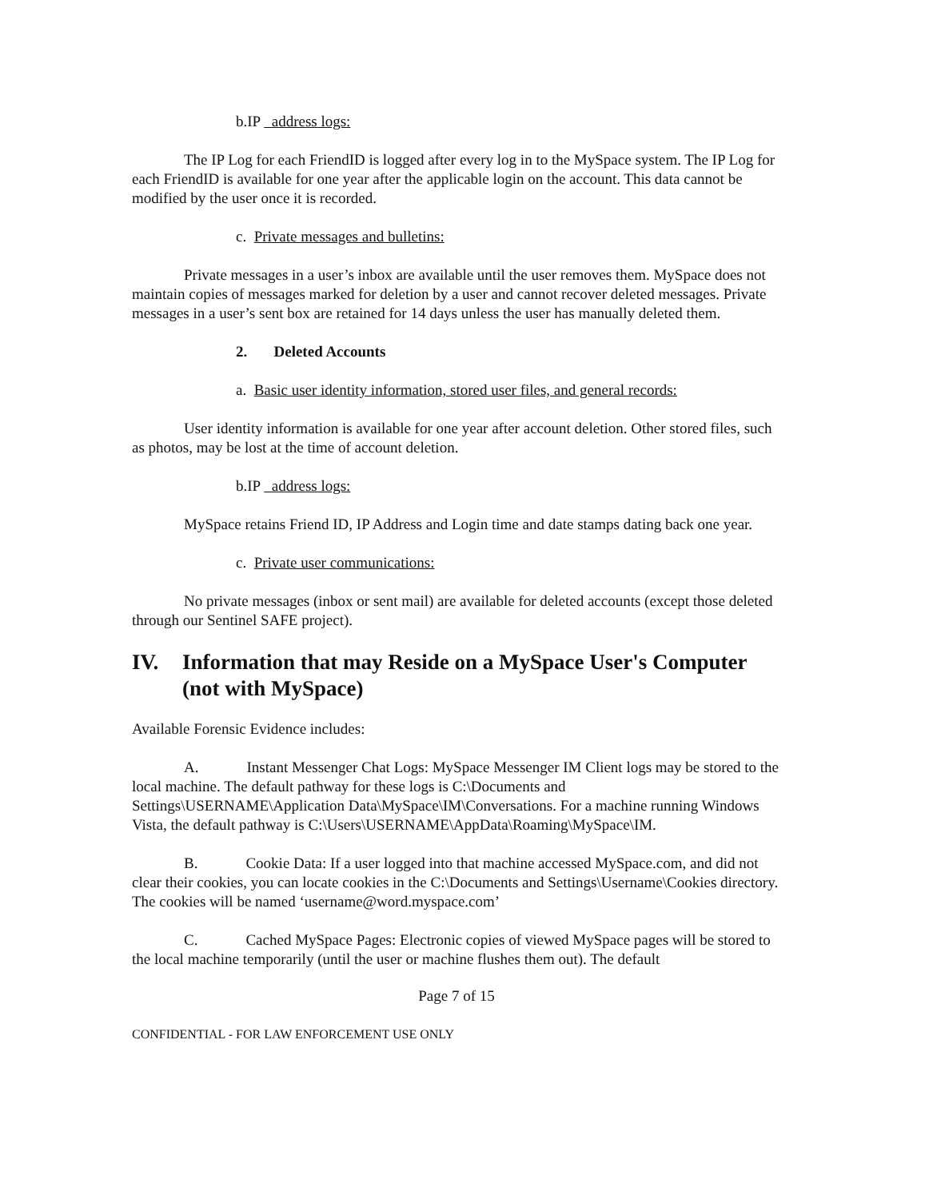b.IP address logs:
The IP Log for each FriendID is logged after every log in to the MySpace system. The IP Log for each FriendID is available for one year after the applicable login on the account. This data cannot be modified by the user once it is recorded.
c. Private messages and bulletins:
Private messages in a user’s inbox are available until the user removes them. MySpace does not maintain copies of messages marked for deletion by a user and cannot recover deleted messages. Private messages in a user’s sent box are retained for 14 days unless the user has manually deleted them.
2. Deleted Accounts
a. Basic user identity information, stored user files, and general records:
User identity information is available for one year after account deletion. Other stored files, such as photos, may be lost at the time of account deletion.
b.IP address logs:
MySpace retains Friend ID, IP Address and Login time and date stamps dating back one year.
c. Private user communications:
No private messages (inbox or sent mail) are available for deleted accounts (except those deleted through our Sentinel SAFE project).
IV. Information that may Reside on a MySpace User's Computer (not with MySpace)
Available Forensic Evidence includes:
A. Instant Messenger Chat Logs: MySpace Messenger IM Client logs may be stored to the local machine. The default pathway for these logs is C:\Documents and Settings\USERNAME\Application Data\MySpace\IM\Conversations. For a machine running Windows Vista, the default pathway is C:\Users\USERNAME\AppData\Roaming\MySpace\IM.
B. Cookie Data: If a user logged into that machine accessed MySpace.com, and did not clear their cookies, you can locate cookies in the C:\Documents and Settings\Username\Cookies directory. The cookies will be named ‘username@word.myspace.com’
C. Cached MySpace Pages: Electronic copies of viewed MySpace pages will be stored to the local machine temporarily (until the user or machine flushes them out). The default
Page 7 of 15
CONFIDENTIAL - FOR LAW ENFORCEMENT USE ONLY